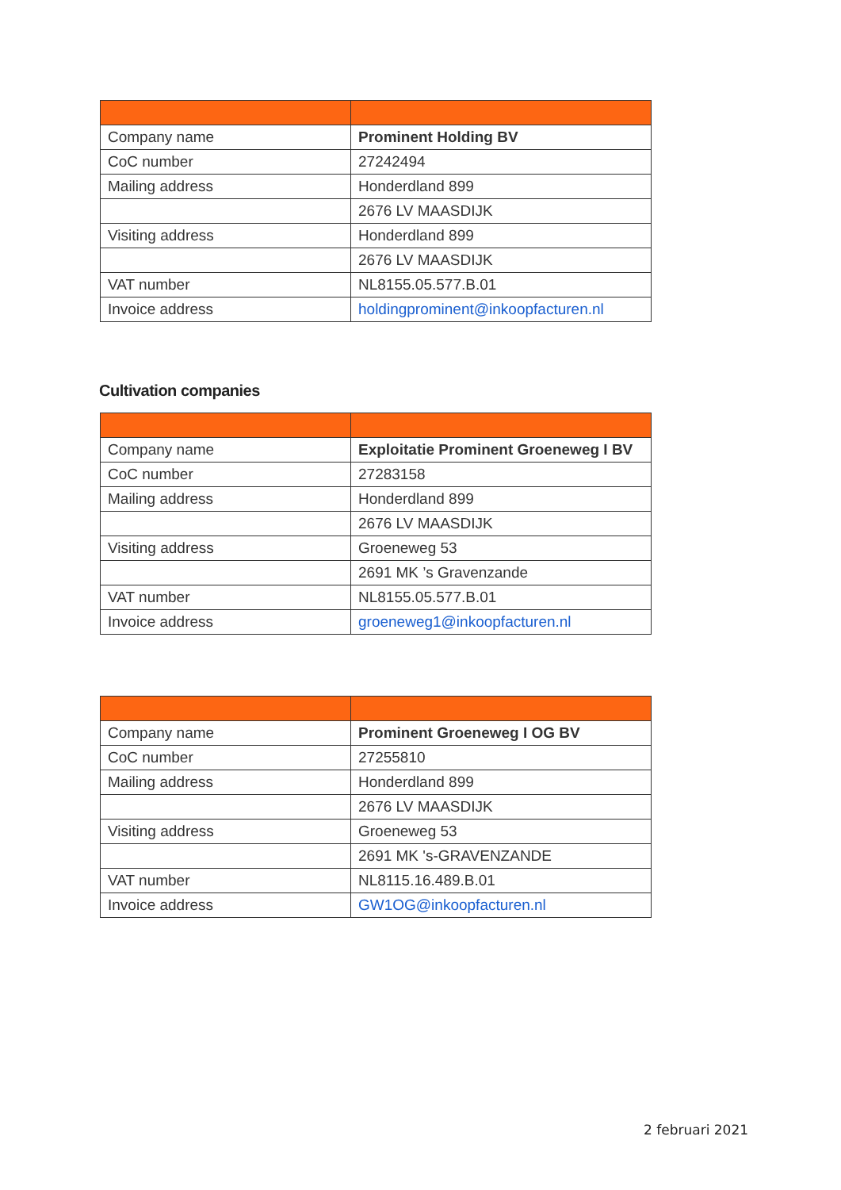| Company name | Prominent Holding BV |
| CoC number | 27242494 |
| Mailing address | Honderdland 899 |
| | 2676 LV MAASDIJK |
| Visiting address | Honderdland 899 |
| | 2676 LV MAASDIJK |
| VAT number | NL8155.05.577.B.01 |
| Invoice address | holdingprominent@inkoopfacturen.nl |
Cultivation companies
| Company name | Exploitatie Prominent Groeneweg I BV |
| CoC number | 27283158 |
| Mailing address | Honderdland 899 |
| | 2676 LV MAASDIJK |
| Visiting address | Groeneweg 53 |
| | 2691 MK ’s Gravenzande |
| VAT number | NL8155.05.577.B.01 |
| Invoice address | groeneweg1@inkoopfacturen.nl |
| Company name | Prominent Groeneweg I OG BV |
| CoC number | 27255810 |
| Mailing address | Honderdland 899 |
| | 2676 LV MAASDIJK |
| Visiting address | Groeneweg 53 |
| | 2691 MK 's-GRAVENZANDE |
| VAT number | NL8115.16.489.B.01 |
| Invoice address | GW1OG@inkoopfacturen.nl |
2 februari 2021